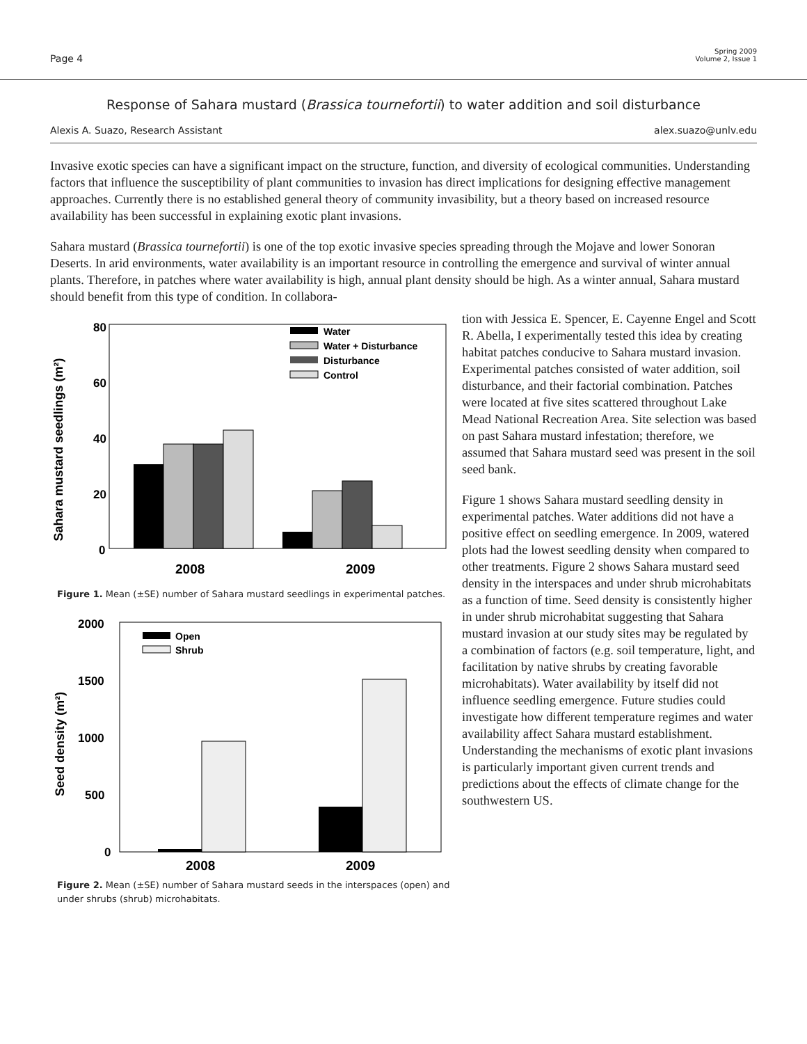Page 4
Spring 2009
Volume 2, Issue 1
Response of Sahara mustard (Brassica tournefortii) to water addition and soil disturbance
Alexis A. Suazo, Research Assistant alex.suazo@unlv.edu
Invasive exotic species can have a significant impact on the structure, function, and diversity of ecological communities. Understanding factors that influence the susceptibility of plant communities to invasion has direct implications for designing effective management approaches. Currently there is no established general theory of community invasibility, but a theory based on increased resource availability has been successful in explaining exotic plant invasions.
Sahara mustard (Brassica tournefortii) is one of the top exotic invasive species spreading through the Mojave and lower Sonoran Deserts. In arid environments, water availability is an important resource in controlling the emergence and survival of winter annual plants. Therefore, in patches where water availability is high, annual plant density should be high. As a winter annual, Sahara mustard should benefit from this type of condition. In collabora-
Sahara mustard seedlings (m²)
80
60
40
20
0
Water
Water + Disturbance
Disturbance
Control
2008
2009
Figure 1. Mean (±SE) number of Sahara mustard seedlings in experimental patches.
Seed density (m²)
2000
1500
1000
500
0
Open
Shrub
2008
2009
Figure 2. Mean (±SE) number of Sahara mustard seeds in the interspaces (open) and under shrubs (shrub) microhabitats.
tion with Jessica E. Spencer, E. Cayenne Engel and Scott R. Abella, I experimentally tested this idea by creating habitat patches conducive to Sahara mustard invasion. Experimental patches consisted of water addition, soil disturbance, and their factorial combination. Patches were located at five sites scattered throughout Lake Mead National Recreation Area. Site selection was based on past Sahara mustard infestation; therefore, we assumed that Sahara mustard seed was present in the soil seed bank.
Figure 1 shows Sahara mustard seedling density in experimental patches. Water additions did not have a positive effect on seedling emergence. In 2009, watered plots had the lowest seedling density when compared to other treatments. Figure 2 shows Sahara mustard seed density in the interspaces and under shrub microhabitats as a function of time. Seed density is consistently higher in under shrub microhabitat suggesting that Sahara mustard invasion at our study sites may be regulated by a combination of factors (e.g. soil temperature, light, and facilitation by native shrubs by creating favorable microhabitats). Water availability by itself did not influence seedling emergence. Future studies could investigate how different temperature regimes and water availability affect Sahara mustard establishment. Understanding the mechanisms of exotic plant invasions is particularly important given current trends and predictions about the effects of climate change for the southwestern US.